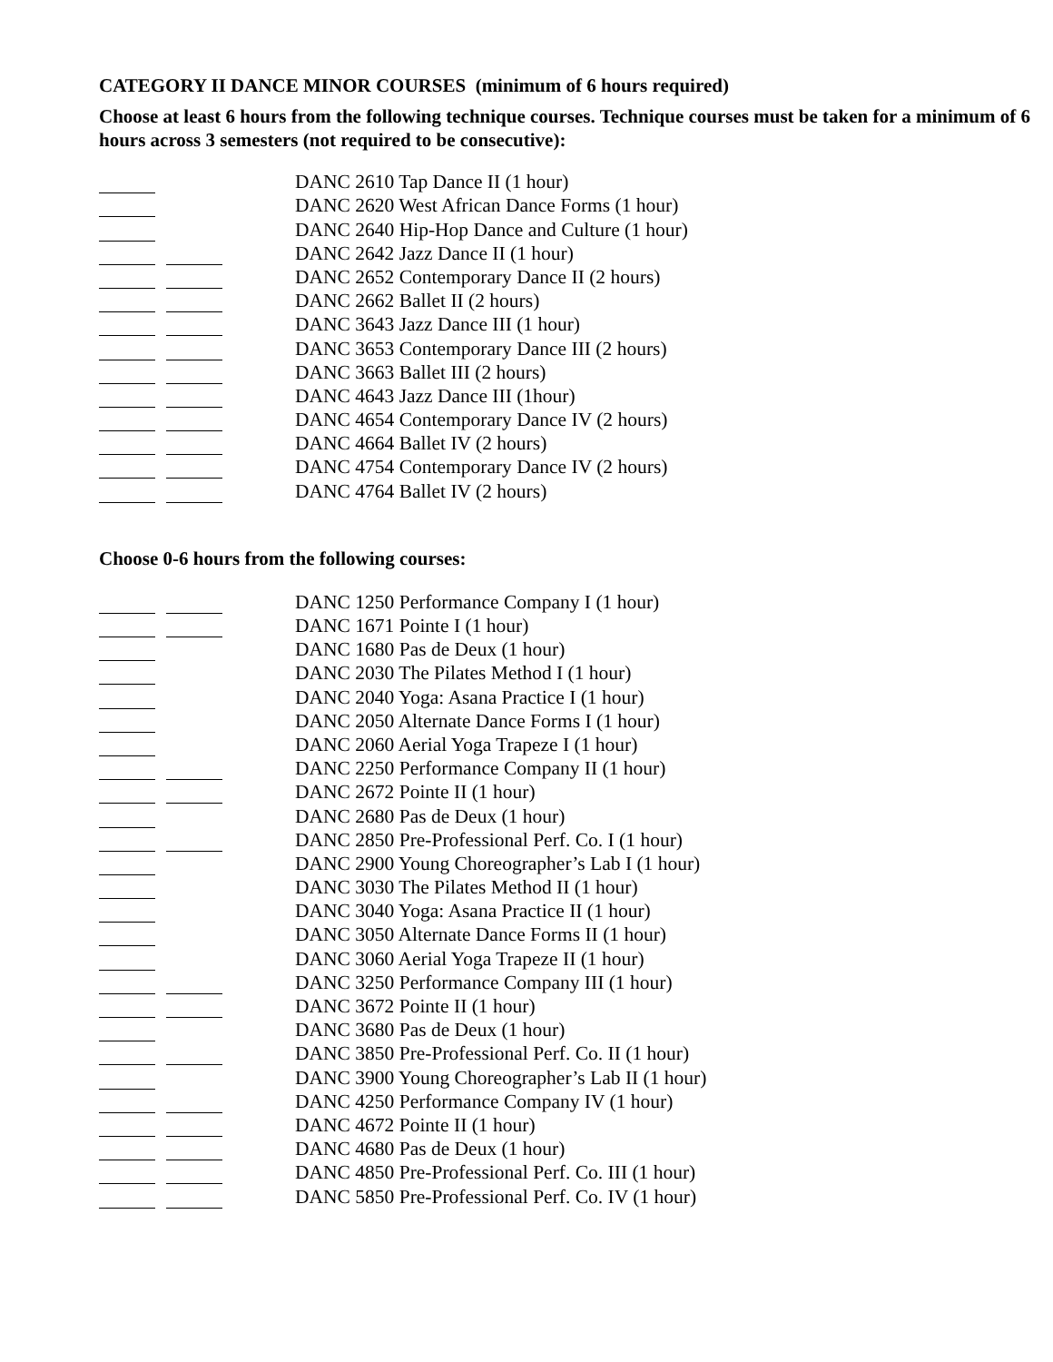CATEGORY II DANCE MINOR COURSES (minimum of 6 hours required)
Choose at least 6 hours from the following technique courses. Technique courses must be taken for a minimum of 6 hours across 3 semesters (not required to be consecutive):
DANC 2610 Tap Dance II (1 hour)
DANC 2620 West African Dance Forms (1 hour)
DANC 2640 Hip-Hop Dance and Culture (1 hour)
DANC 2642 Jazz Dance II (1 hour)
DANC 2652 Contemporary Dance II (2 hours)
DANC 2662 Ballet II (2 hours)
DANC 3643 Jazz Dance III (1 hour)
DANC 3653 Contemporary Dance III (2 hours)
DANC 3663 Ballet III (2 hours)
DANC 4643 Jazz Dance III (1hour)
DANC 4654 Contemporary Dance IV (2 hours)
DANC 4664 Ballet IV (2 hours)
DANC 4754 Contemporary Dance IV (2 hours)
DANC 4764 Ballet IV (2 hours)
Choose 0-6 hours from the following courses:
DANC 1250 Performance Company I (1 hour)
DANC 1671 Pointe I (1 hour)
DANC 1680 Pas de Deux (1 hour)
DANC 2030 The Pilates Method I (1 hour)
DANC 2040 Yoga: Asana Practice I (1 hour)
DANC 2050 Alternate Dance Forms I (1 hour)
DANC 2060 Aerial Yoga Trapeze I (1 hour)
DANC 2250 Performance Company II (1 hour)
DANC 2672 Pointe II (1 hour)
DANC 2680 Pas de Deux (1 hour)
DANC 2850 Pre-Professional Perf. Co. I (1 hour)
DANC 2900 Young Choreographer’s Lab I (1 hour)
DANC 3030 The Pilates Method II (1 hour)
DANC 3040 Yoga: Asana Practice II (1 hour)
DANC 3050 Alternate Dance Forms II (1 hour)
DANC 3060 Aerial Yoga Trapeze II (1 hour)
DANC 3250 Performance Company III (1 hour)
DANC 3672 Pointe II (1 hour)
DANC 3680 Pas de Deux (1 hour)
DANC 3850 Pre-Professional Perf. Co. II (1 hour)
DANC 3900 Young Choreographer’s Lab II (1 hour)
DANC 4250 Performance Company IV (1 hour)
DANC 4672 Pointe II (1 hour)
DANC 4680 Pas de Deux (1 hour)
DANC 4850 Pre-Professional Perf. Co. III (1 hour)
DANC 5850 Pre-Professional Perf. Co. IV (1 hour)